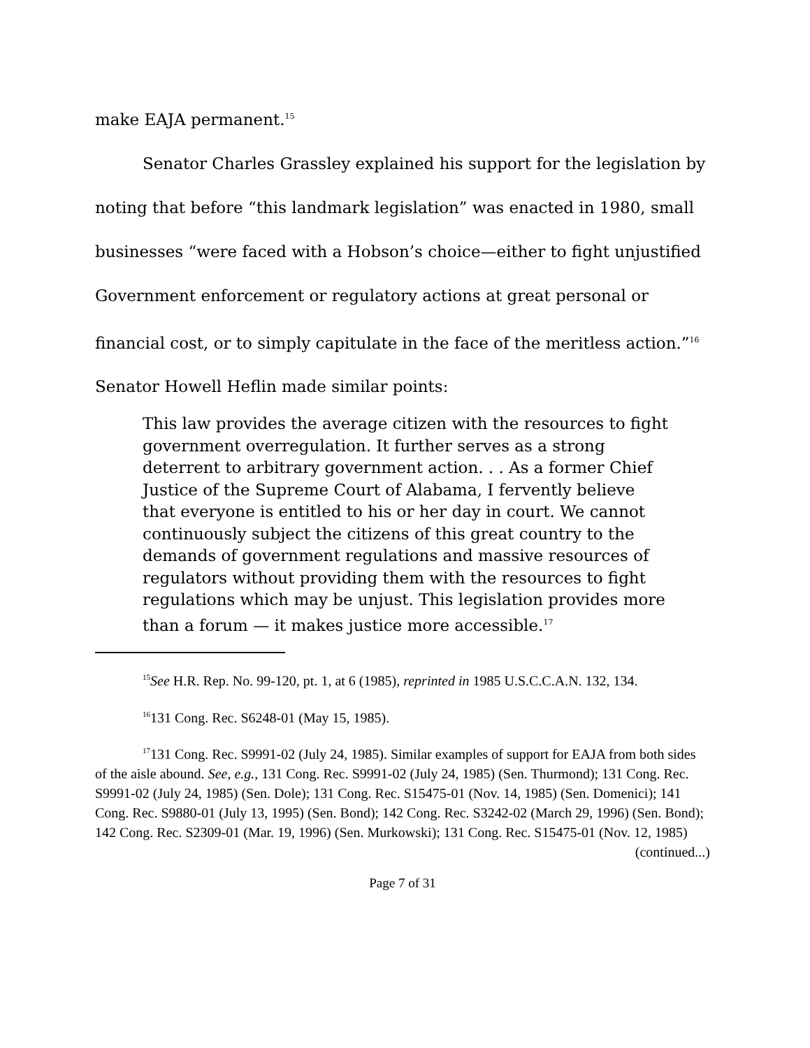make EAJA permanent.<sup>15</sup>
Senator Charles Grassley explained his support for the legislation by noting that before “this landmark legislation” was enacted in 1980, small businesses “were faced with a Hobson’s choice—either to fight unjustified Government enforcement or regulatory actions at great personal or financial cost, or to simply capitulate in the face of the meritless action.”<sup>16</sup> Senator Howell Heflin made similar points:
This law provides the average citizen with the resources to fight government overregulation. It further serves as a strong deterrent to arbitrary government action. . . As a former Chief Justice of the Supreme Court of Alabama, I fervently believe that everyone is entitled to his or her day in court. We cannot continuously subject the citizens of this great country to the demands of government regulations and massive resources of regulators without providing them with the resources to fight regulations which may be unjust. This legislation provides more than a forum — it makes justice more accessible.<sup>17</sup>
<sup>15</sup> See H.R. Rep. No. 99-120, pt. 1, at 6 (1985), reprinted in 1985 U.S.C.C.A.N. 132, 134.
<sup>16</sup> 131 Cong. Rec. S6248-01 (May 15, 1985).
<sup>17</sup> 131 Cong. Rec. S9991-02 (July 24, 1985). Similar examples of support for EAJA from both sides of the aisle abound. See, e.g., 131 Cong. Rec. S9991-02 (July 24, 1985) (Sen. Thurmond); 131 Cong. Rec. S9991-02 (July 24, 1985) (Sen. Dole); 131 Cong. Rec. S15475-01 (Nov. 14, 1985) (Sen. Domenici); 141 Cong. Rec. S9880-01 (July 13, 1995) (Sen. Bond); 142 Cong. Rec. S3242-02 (March 29, 1996) (Sen. Bond); 142 Cong. Rec. S2309-01 (Mar. 19, 1996) (Sen. Murkowski); 131 Cong. Rec. S15475-01 (Nov. 12, 1985)
(continued...)
Page 7 of 31